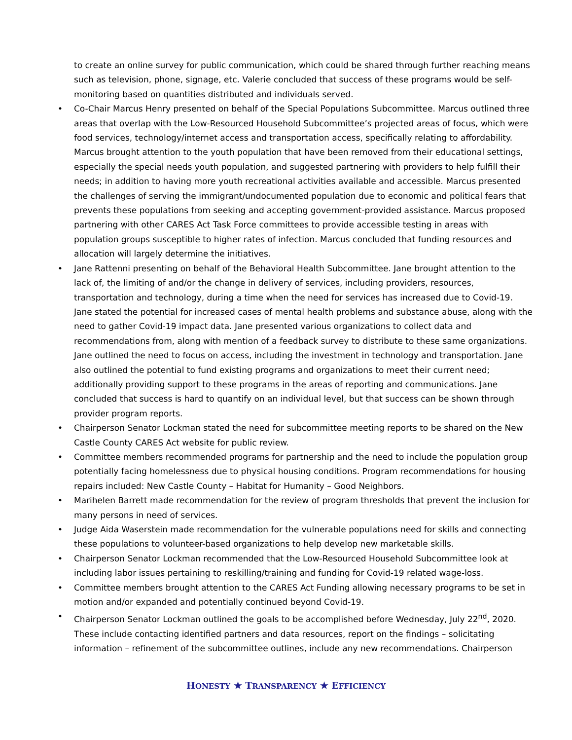to create an online survey for public communication, which could be shared through further reaching means such as television, phone, signage, etc. Valerie concluded that success of these programs would be self-monitoring based on quantities distributed and individuals served.
• Co-Chair Marcus Henry presented on behalf of the Special Populations Subcommittee. Marcus outlined three areas that overlap with the Low-Resourced Household Subcommittee’s projected areas of focus, which were food services, technology/internet access and transportation access, specifically relating to affordability. Marcus brought attention to the youth population that have been removed from their educational settings, especially the special needs youth population, and suggested partnering with providers to help fulfill their needs; in addition to having more youth recreational activities available and accessible. Marcus presented the challenges of serving the immigrant/undocumented population due to economic and political fears that prevents these populations from seeking and accepting government-provided assistance. Marcus proposed partnering with other CARES Act Task Force committees to provide accessible testing in areas with population groups susceptible to higher rates of infection. Marcus concluded that funding resources and allocation will largely determine the initiatives.
• Jane Rattenni presenting on behalf of the Behavioral Health Subcommittee. Jane brought attention to the lack of, the limiting of and/or the change in delivery of services, including providers, resources, transportation and technology, during a time when the need for services has increased due to Covid-19. Jane stated the potential for increased cases of mental health problems and substance abuse, along with the need to gather Covid-19 impact data. Jane presented various organizations to collect data and recommendations from, along with mention of a feedback survey to distribute to these same organizations. Jane outlined the need to focus on access, including the investment in technology and transportation. Jane also outlined the potential to fund existing programs and organizations to meet their current need; additionally providing support to these programs in the areas of reporting and communications. Jane concluded that success is hard to quantify on an individual level, but that success can be shown through provider program reports.
• Chairperson Senator Lockman stated the need for subcommittee meeting reports to be shared on the New Castle County CARES Act website for public review.
• Committee members recommended programs for partnership and the need to include the population group potentially facing homelessness due to physical housing conditions. Program recommendations for housing repairs included: New Castle County – Habitat for Humanity – Good Neighbors.
• Marihelen Barrett made recommendation for the review of program thresholds that prevent the inclusion for many persons in need of services.
• Judge Aida Waserstein made recommendation for the vulnerable populations need for skills and connecting these populations to volunteer-based organizations to help develop new marketable skills.
• Chairperson Senator Lockman recommended that the Low-Resourced Household Subcommittee look at including labor issues pertaining to reskilling/training and funding for Covid-19 related wage-loss.
• Committee members brought attention to the CARES Act Funding allowing necessary programs to be set in motion and/or expanded and potentially continued beyond Covid-19.
• Chairperson Senator Lockman outlined the goals to be accomplished before Wednesday, July 22<sup>nd</sup>, 2020. These include contacting identified partners and data resources, report on the findings – solicitating information – refinement of the subcommittee outlines, include any new recommendations. Chairperson
HONESTY ★ TRANSPARENCY ★ EFFICIENCY